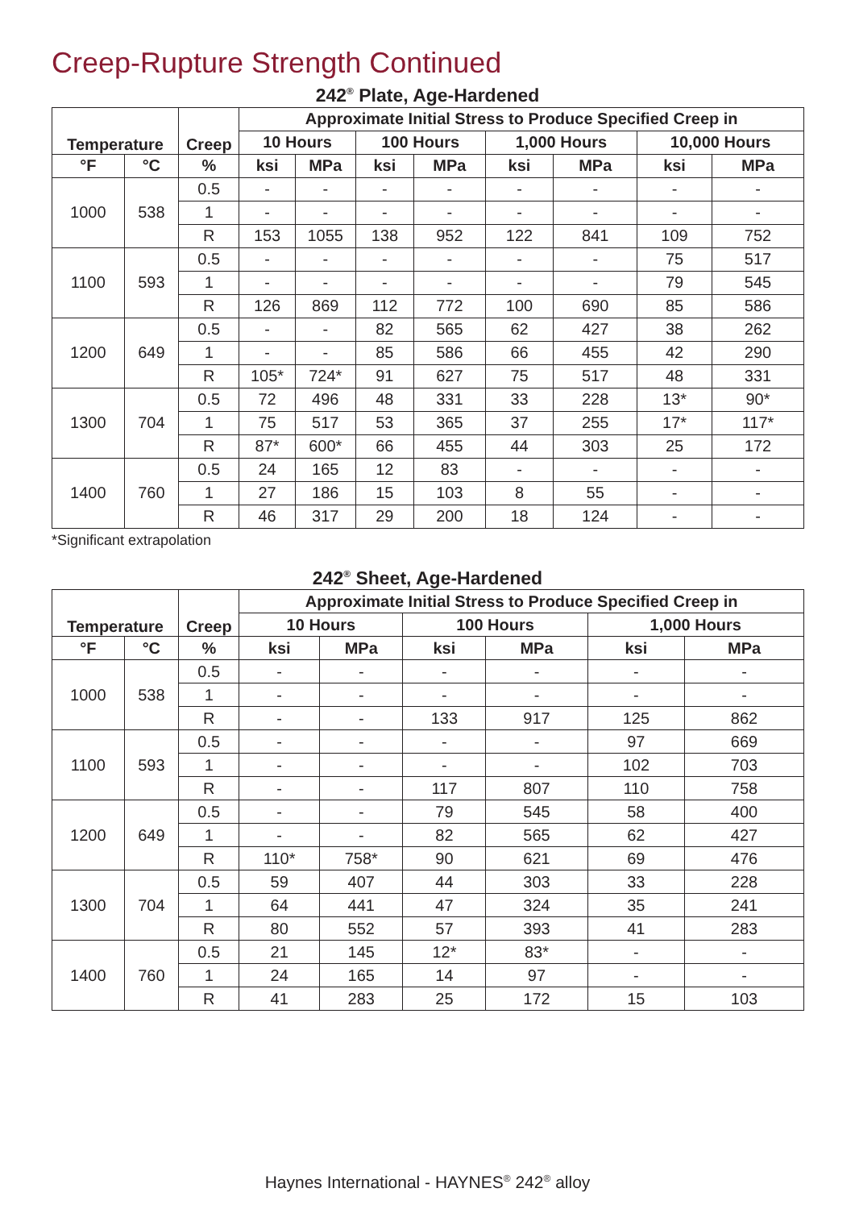Creep-Rupture Strength Continued
242<sup>®</sup> Plate, Age-Hardened
| Temperature | | Creep | Approximate Initial Stress to Produce Specified Creep in | | | | | | | |
| --- | --- | --- | --- | --- | --- | --- | --- | --- | --- | --- |
| | | | 10 Hours | | 100 Hours | | 1,000 Hours | | 10,000 Hours | |
| °F | °C | % | ksi | MPa | ksi | MPa | ksi | MPa | ksi | MPa |
| 1000 | 538 | 0.5 | - | - | - | - | - | - | - | - |
| | | 1 | - | - | - | - | - | - | - | - |
| | | R | 153 | 1055 | 138 | 952 | 122 | 841 | 109 | 752 |
| 1100 | 593 | 0.5 | - | - | - | - | - | - | 75 | 517 |
| | | 1 | - | - | - | - | - | - | 79 | 545 |
| | | R | 126 | 869 | 112 | 772 | 100 | 690 | 85 | 586 |
| 1200 | 649 | 0.5 | - | - | 82 | 565 | 62 | 427 | 38 | 262 |
| | | 1 | - | - | 85 | 586 | 66 | 455 | 42 | 290 |
| | | R | 105* | 724* | 91 | 627 | 75 | 517 | 48 | 331 |
| 1300 | 704 | 0.5 | 72 | 496 | 48 | 331 | 33 | 228 | 13* | 90* |
| | | 1 | 75 | 517 | 53 | 365 | 37 | 255 | 17* | 117* |
| | | R | 87* | 600* | 66 | 455 | 44 | 303 | 25 | 172 |
| 1400 | 760 | 0.5 | 24 | 165 | 12 | 83 | - | - | - | - |
| | | 1 | 27 | 186 | 15 | 103 | 8 | 55 | - | - |
| | | R | 46 | 317 | 29 | 200 | 18 | 124 | - | - |
*Significant extrapolation
242<sup>®</sup> Sheet, Age-Hardened
| Temperature | | Creep | Approximate Initial Stress to Produce Specified Creep in | | | | | |
| --- | --- | --- | --- | --- | --- | --- | --- | --- |
| | | | 10 Hours | | 100 Hours | | 1,000 Hours | |
| °F | °C | % | ksi | MPa | ksi | MPa | ksi | MPa |
| 1000 | 538 | 0.5 | - | - | - | - | - | - |
| | | 1 | - | - | - | - | - | - |
| | | R | - | - | 133 | 917 | 125 | 862 |
| 1100 | 593 | 0.5 | - | - | - | - | 97 | 669 |
| | | 1 | - | - | - | - | 102 | 703 |
| | | R | - | - | 117 | 807 | 110 | 758 |
| 1200 | 649 | 0.5 | - | - | 79 | 545 | 58 | 400 |
| | | 1 | - | - | 82 | 565 | 62 | 427 |
| | | R | 110* | 758* | 90 | 621 | 69 | 476 |
| 1300 | 704 | 0.5 | 59 | 407 | 44 | 303 | 33 | 228 |
| | | 1 | 64 | 441 | 47 | 324 | 35 | 241 |
| | | R | 80 | 552 | 57 | 393 | 41 | 283 |
| 1400 | 760 | 0.5 | 21 | 145 | 12* | 83* | - | - |
| | | 1 | 24 | 165 | 14 | 97 | - | - |
| | | R | 41 | 283 | 25 | 172 | 15 | 103 |
Haynes International - HAYNES<sup>®</sup> 242<sup>®</sup> alloy